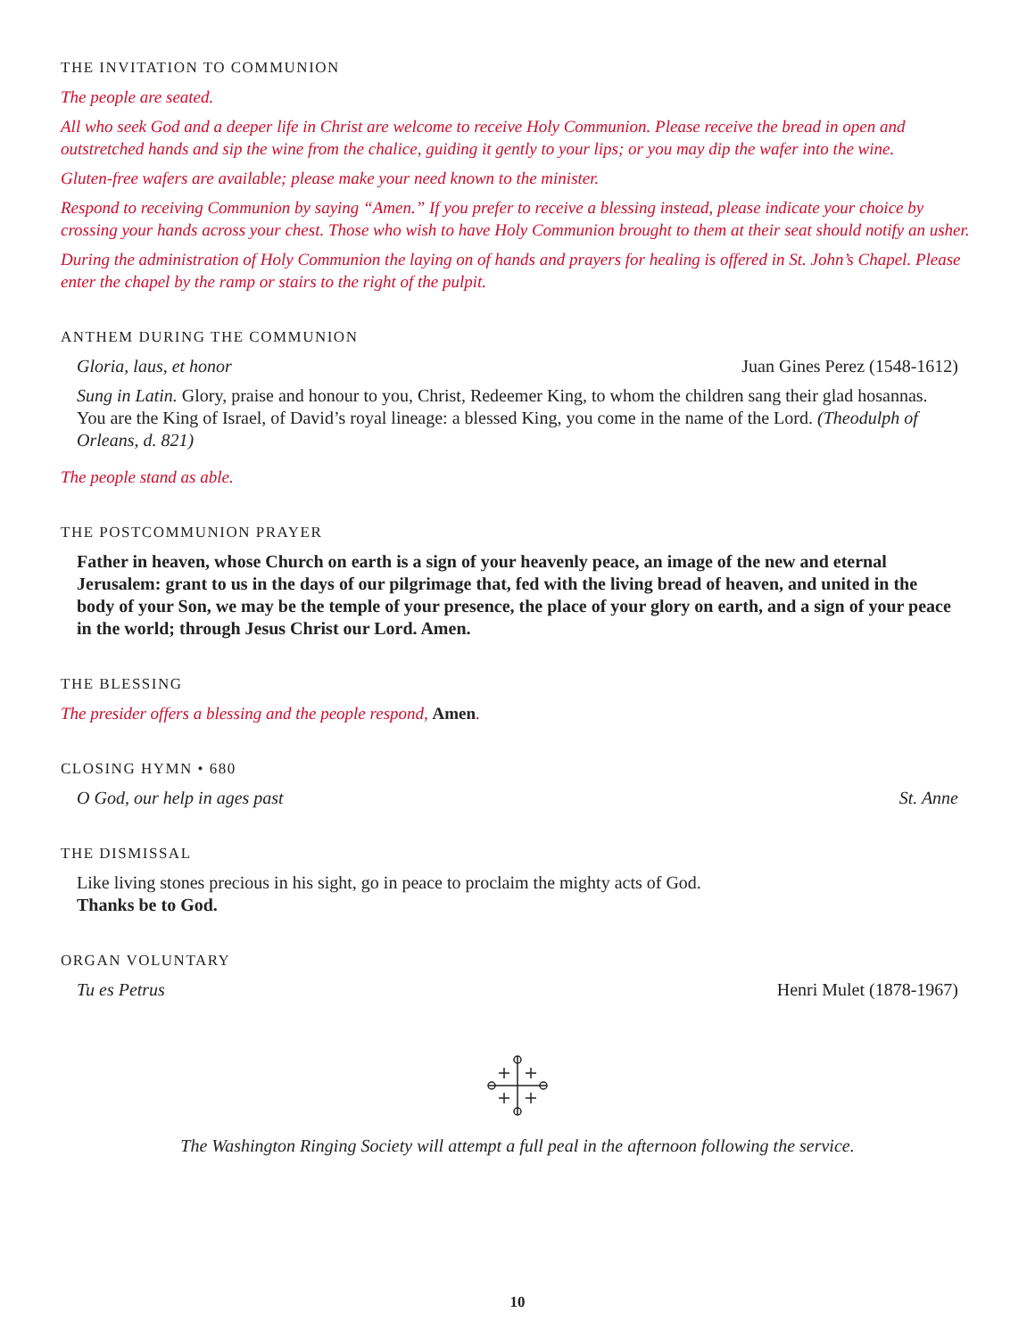THE INVITATION TO COMMUNION
The people are seated.
All who seek God and a deeper life in Christ are welcome to receive Holy Communion. Please receive the bread in open and outstretched hands and sip the wine from the chalice, guiding it gently to your lips; or you may dip the wafer into the wine.
Gluten-free wafers are available; please make your need known to the minister.
Respond to receiving Communion by saying “Amen.” If you prefer to receive a blessing instead, please indicate your choice by crossing your hands across your chest. Those who wish to have Holy Communion brought to them at their seat should notify an usher.
During the administration of Holy Communion the laying on of hands and prayers for healing is offered in St. John’s Chapel. Please enter the chapel by the ramp or stairs to the right of the pulpit.
ANTHEM DURING THE COMMUNION
Gloria, laus, et honor Juan Gines Perez (1548-1612)
Sung in Latin. Glory, praise and honour to you, Christ, Redeemer King, to whom the children sang their glad hosannas. You are the King of Israel, of David’s royal lineage: a blessed King, you come in the name of the Lord. (Theodulph of Orleans, d. 821)
The people stand as able.
THE POSTCOMMUNION PRAYER
Father in heaven, whose Church on earth is a sign of your heavenly peace, an image of the new and eternal Jerusalem: grant to us in the days of our pilgrimage that, fed with the living bread of heaven, and united in the body of your Son, we may be the temple of your presence, the place of your glory on earth, and a sign of your peace in the world; through Jesus Christ our Lord. Amen.
THE BLESSING
The presider offers a blessing and the people respond, Amen.
CLOSING HYMN • 680
O God, our help in ages past St. Anne
THE DISMISSAL
Like living stones precious in his sight, go in peace to proclaim the mighty acts of God.
Thanks be to God.
ORGAN VOLUNTARY
Tu es Petrus Henri Mulet (1878-1967)
The Washington Ringing Society will attempt a full peal in the afternoon following the service.
10